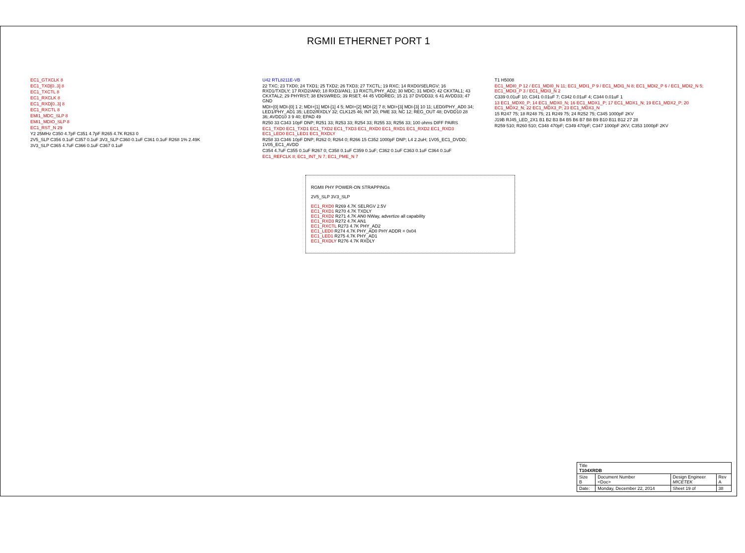RGMII ETHERNET PORT 1
EC1_GTXCLK 8
EC1_TXD[0..3] 8
EC1_TXCTL 8
EC1_RXCLK 8
EC1_RXD[0..3] 8
EC1_RXCTL 8
EMI1_MDC_SLP 8
EMI1_MDIO_SLP 8
EC1_RST_N 29
Y2 25MHz C350 4.7pF C351 4.7pF R265 4.7K R263 0
2V5_SLP C356 0.1uF C357 0.1uF 3V3_SLP C360 0.1uF C361 0.1uF R268 1% 2.49K
3V3_SLP C365 4.7uF C366 0.1uF C367 0.1uF
U42 RTL8211E-VB
22 TXC; 23 TXD0; 24 TXD1; 25 TXD2; 26 TXD3; 27 TXCTL; 19 RXC; 14 RXD0/SELRGV; 16 RXD1/TXDLY; 17 RXD2/AN0; 18 RXD3/AN1; 13 RXCTL/PHY_AD2; 30 MDC; 31 MDIO; 42 CKXTAL1; 43 CKXTAL2; 29 PHYRST; 38 ENSWREG; 39 RSET; 44 45 VDDREG; 15 21 37 DVDD33; 6 41 AVDD33; 47 GND
MDI+[0] MDI-[0] 1 2; MDI+[1] MDI-[1] 4 5; MDI+[2] MDI-[2] 7 8; MDI+[3] MDI-[3] 10 11; LED0/PHY_AD0 34; LED1/PHY_AD1 35; LED2/RXDLY 32; CLK125 46; INT 20; PME 33; NC 12; REG_OUT 48; DVDD10 28 36; AVDD10 3 9 40; EPAD 49
R250 33 C343 10pF DNP; R251 33; R253 33; R254 33; R255 33; R256 33; 100 ohms DIFF PAIRS
EC1_TXD0 EC1_TXD1 EC1_TXD2 EC1_TXD3 EC1_RXD0 EC1_RXD1 EC1_RXD2 EC1_RXD3 EC1_LED0 EC1_LED1 EC1_RXDLY
R258 33 C346 10pF DNP; R262 0; R264 0; R266 15 C352 1000pF DNP; L4 2.2uH; 1V05_EC1_DVDD; 1V05_EC1_AVDD
C354 4.7uF C355 0.1uF R267 0; C358 0.1uF C359 0.1uF; C362 0.1uF C363 0.1uF C364 0.1uF
EC1_REFCLK 8; EC1_INT_N 7; EC1_PME_N 7
T1 H5008
EC1_MDI0_P 12 / EC1_MDI0_N 11; EC1_MDI1_P 9 / EC1_MDI1_N 8; EC1_MDI2_P 6 / EC1_MDI2_N 5; EC1_MDI3_P 3 / EC1_MDI3_N 2
C339 0.01uF 10; C341 0.01uF 7; C342 0.01uF 4; C344 0.01uF 1
13 EC1_MDX0_P; 14 EC1_MDX0_N; 16 EC1_MDX1_P; 17 EC1_MDX1_N; 19 EC1_MDX2_P; 20 EC1_MDX2_N; 22 EC1_MDX3_P; 23 EC1_MDX3_N
15 R247 75; 18 R248 75; 21 R249 75; 24 R252 75; C345 1000pF 2KV
J19B RJ45_LED_2X1 B1 B2 B3 B4 B5 B6 B7 B8 B9 B10 B11 B12 27 28
R259 510; R260 510; C348 470pF; C349 470pF; C347 1000pF 2KV; C353 1000pF 2KV
RGMII PHY POWER-ON STRAPPINGs
2V5_SLP 3V3_SLP
EC1_RXD0 R269 4.7K SELRGV 2.5V
EC1_RXD1 R270 4.7K TXDLY
EC1_RXD2 R271 4.7K AN0 NWay, advertize all capability
EC1_RXD3 R272 4.7K AN1
EC1_RXCTL R273 4.7K PHY_AD2
EC1_LED0 R274 4.7K PHY_AD0 PHY ADDR = 0x04
EC1_LED1 R275 4.7K PHY_AD1
EC1_RXDLY R276 4.7K RXDLY
| Title T104XRDB | | | |
| Size B | Document Number <Doc> | Design Engineer MICETEK | Rev A |
| Date: | Monday, December 22, 2014 | Sheet 19 of | 38 |